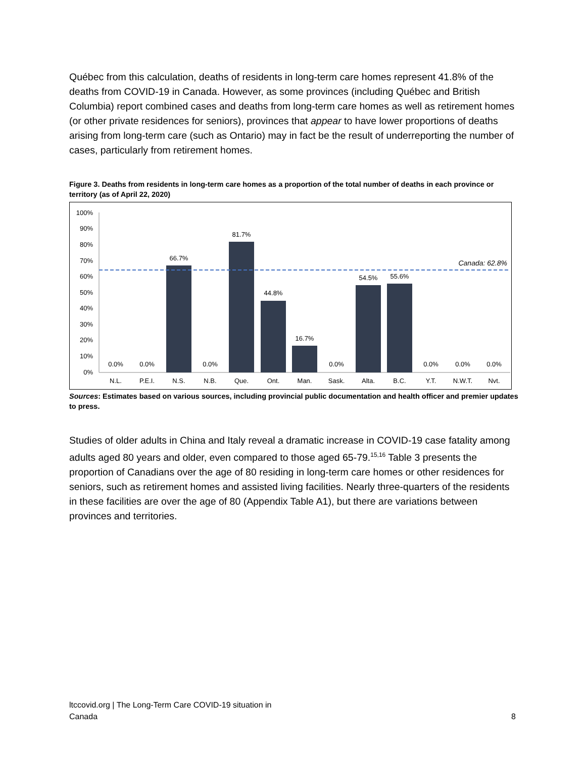Québec from this calculation, deaths of residents in long-term care homes represent 41.8% of the deaths from COVID-19 in Canada. However, as some provinces (including Québec and British Columbia) report combined cases and deaths from long-term care homes as well as retirement homes (or other private residences for seniors), provinces that appear to have lower proportions of deaths arising from long-term care (such as Ontario) may in fact be the result of underreporting the number of cases, particularly from retirement homes.
Figure 3. Deaths from residents in long-term care homes as a proportion of the total number of deaths in each province or territory (as of April 22, 2020)
0%
10%
20%
30%
40%
50%
60%
70%
80%
90%
100%
0.0%
0.0%
66.7%
0.0%
81.7%
44.8%
16.7%
0.0%
54.5%
55.6%
0.0%
0.0%
0.0%
N.L.
P.E.I.
N.S.
N.B.
Que.
Ont.
Man.
Sask.
Alta.
B.C.
Y.T.
N.W.T.
Nvt.
Canada: 62.8%
Sources: Estimates based on various sources, including provincial public documentation and health officer and premier updates to press.
Studies of older adults in China and Italy reveal a dramatic increase in COVID-19 case fatality among adults aged 80 years and older, even compared to those aged 65-79.<sup>15,16</sup> Table 3 presents the proportion of Canadians over the age of 80 residing in long-term care homes or other residences for seniors, such as retirement homes and assisted living facilities. Nearly three-quarters of the residents in these facilities are over the age of 80 (Appendix Table A1), but there are variations between provinces and territories.
ltccovid.org | The Long-Term Care COVID-19 situation in Canada
8